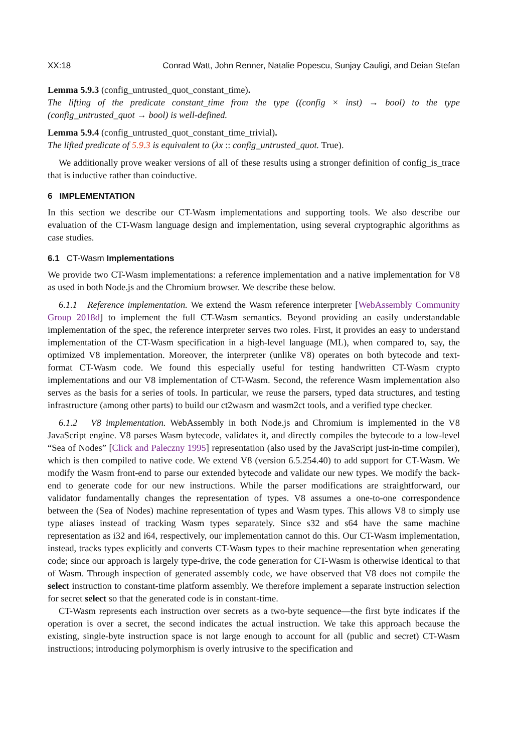XX:18 Conrad Watt, John Renner, Natalie Popescu, Sunjay Cauligi, and Deian Stefan
Lemma 5.9.3 (config_untrusted_quot_constant_time).
The lifting of the predicate constant_time from the type ((config × inst) → bool) to the type (config_untrusted_quot → bool) is well-defined.
Lemma 5.9.4 (config_untrusted_quot_constant_time_trivial).
The lifted predicate of 5.9.3 is equivalent to (λx :: config_untrusted_quot. True).
We additionally prove weaker versions of all of these results using a stronger definition of config_is_trace that is inductive rather than coinductive.
6 IMPLEMENTATION
In this section we describe our CT-Wasm implementations and supporting tools. We also describe our evaluation of the CT-Wasm language design and implementation, using several cryptographic algorithms as case studies.
6.1 CT-Wasm Implementations
We provide two CT-Wasm implementations: a reference implementation and a native implementation for V8 as used in both Node.js and the Chromium browser. We describe these below.
6.1.1 Reference implementation. We extend the Wasm reference interpreter [WebAssembly Community Group 2018d] to implement the full CT-Wasm semantics. Beyond providing an easily understandable implementation of the spec, the reference interpreter serves two roles. First, it provides an easy to understand implementation of the CT-Wasm specification in a high-level language (ML), when compared to, say, the optimized V8 implementation. Moreover, the interpreter (unlike V8) operates on both bytecode and text-format CT-Wasm code. We found this especially useful for testing handwritten CT-Wasm crypto implementations and our V8 implementation of CT-Wasm. Second, the reference Wasm implementation also serves as the basis for a series of tools. In particular, we reuse the parsers, typed data structures, and testing infrastructure (among other parts) to build our ct2wasm and wasm2ct tools, and a verified type checker.
6.1.2 V8 implementation. WebAssembly in both Node.js and Chromium is implemented in the V8 JavaScript engine. V8 parses Wasm bytecode, validates it, and directly compiles the bytecode to a low-level “Sea of Nodes” [Click and Paleczny 1995] representation (also used by the JavaScript just-in-time compiler), which is then compiled to native code. We extend V8 (version 6.5.254.40) to add support for CT-Wasm. We modify the Wasm front-end to parse our extended bytecode and validate our new types. We modify the back-end to generate code for our new instructions. While the parser modifications are straightforward, our validator fundamentally changes the representation of types. V8 assumes a one-to-one correspondence between the (Sea of Nodes) machine representation of types and Wasm types. This allows V8 to simply use type aliases instead of tracking Wasm types separately. Since s32 and s64 have the same machine representation as i32 and i64, respectively, our implementation cannot do this. Our CT-Wasm implementation, instead, tracks types explicitly and converts CT-Wasm types to their machine representation when generating code; since our approach is largely type-drive, the code generation for CT-Wasm is otherwise identical to that of Wasm. Through inspection of generated assembly code, we have observed that V8 does not compile the select instruction to constant-time platform assembly. We therefore implement a separate instruction selection for secret select so that the generated code is in constant-time.
CT-Wasm represents each instruction over secrets as a two-byte sequence—the first byte indicates if the operation is over a secret, the second indicates the actual instruction. We take this approach because the existing, single-byte instruction space is not large enough to account for all (public and secret) CT-Wasm instructions; introducing polymorphism is overly intrusive to the specification and